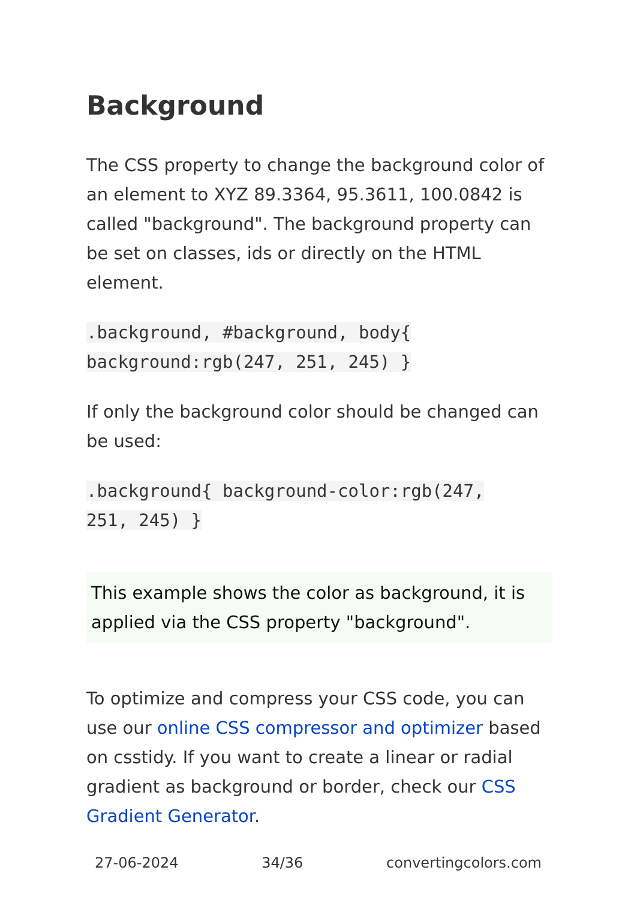Background
The CSS property to change the background color of an element to XYZ 89.3364, 95.3611, 100.0842 is called "background". The background property can be set on classes, ids or directly on the HTML element.
.background, #background, body{
background:rgb(247, 251, 245) }
If only the background color should be changed can be used:
.background{ background-color:rgb(247,
251, 245) }
This example shows the color as background, it is applied via the CSS property "background".
To optimize and compress your CSS code, you can use our online CSS compressor and optimizer based on csstidy. If you want to create a linear or radial gradient as background or border, check our CSS Gradient Generator.
27-06-2024 34/36 convertingcolors.com